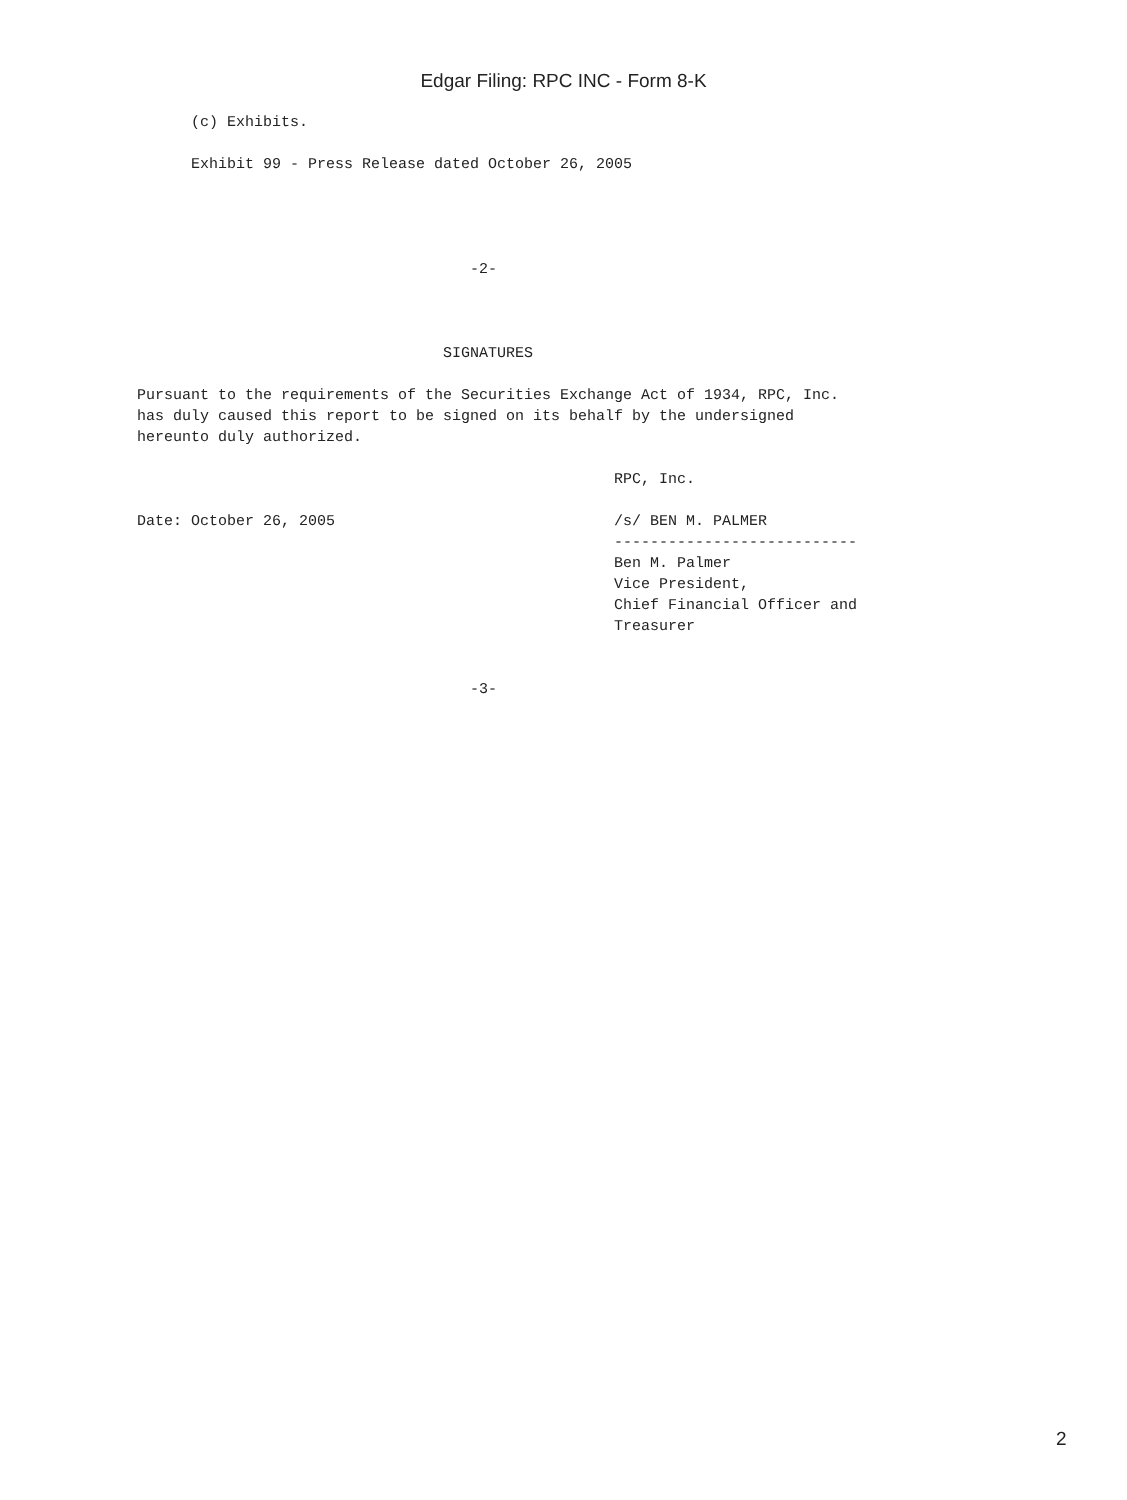Edgar Filing: RPC INC - Form 8-K
      (c) Exhibits.

      Exhibit 99 - Press Release dated October 26, 2005




                                     -2-



                                  SIGNATURES

Pursuant to the requirements of the Securities Exchange Act of 1934, RPC, Inc.
has duly caused this report to be signed on its behalf by the undersigned
hereunto duly authorized.

                                                     RPC, Inc.

Date: October 26, 2005                               /s/ BEN M. PALMER
                                                     ---------------------------
                                                     Ben M. Palmer
                                                     Vice President,
                                                     Chief Financial Officer and
                                                     Treasurer


                                     -3-
2